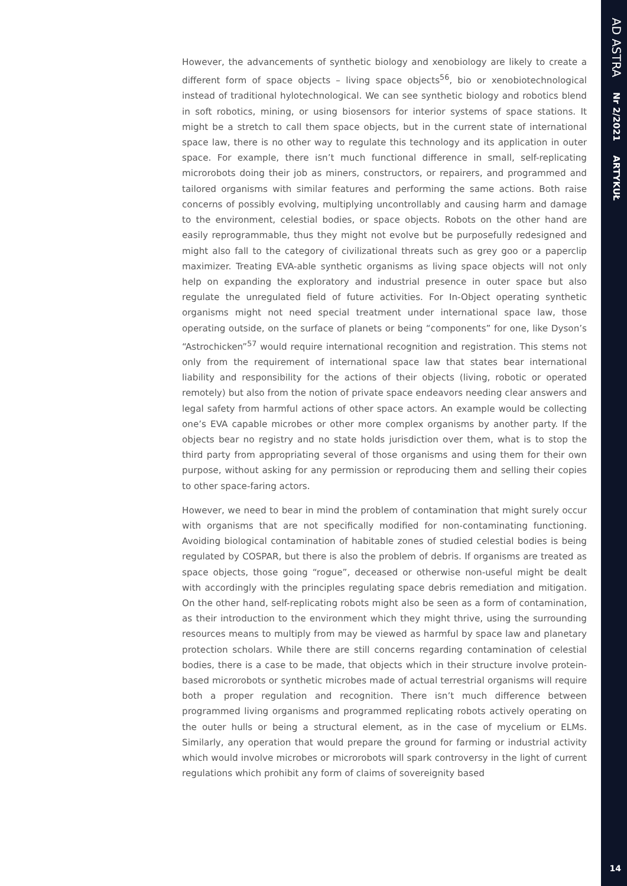However, the advancements of synthetic biology and xenobiology are likely to create a different form of space objects – living space objects<sup>56</sup>, bio or xenobiotechnological instead of traditional hylotechnological. We can see synthetic biology and robotics blend in soft robotics, mining, or using biosensors for interior systems of space stations. It might be a stretch to call them space objects, but in the current state of international space law, there is no other way to regulate this technology and its application in outer space. For example, there isn’t much functional difference in small, self-replicating microrobots doing their job as miners, constructors, or repairers, and programmed and tailored organisms with similar features and performing the same actions. Both raise concerns of possibly evolving, multiplying uncontrollably and causing harm and damage to the environment, celestial bodies, or space objects. Robots on the other hand are easily reprogrammable, thus they might not evolve but be purposefully redesigned and might also fall to the category of civilizational threats such as grey goo or a paperclip maximizer. Treating EVA-able synthetic organisms as living space objects will not only help on expanding the exploratory and industrial presence in outer space but also regulate the unregulated field of future activities. For In-Object operating synthetic organisms might not need special treatment under international space law, those operating outside, on the surface of planets or being “components” for one, like Dyson’s “Astrochicken”<sup>57</sup> would require international recognition and registration. This stems not only from the requirement of international space law that states bear international liability and responsibility for the actions of their objects (living, robotic or operated remotely) but also from the notion of private space endeavors needing clear answers and legal safety from harmful actions of other space actors. An example would be collecting one’s EVA capable microbes or other more complex organisms by another party. If the objects bear no registry and no state holds jurisdiction over them, what is to stop the third party from appropriating several of those organisms and using them for their own purpose, without asking for any permission or reproducing them and selling their copies to other space-faring actors.
However, we need to bear in mind the problem of contamination that might surely occur with organisms that are not specifically modified for non-contaminating functioning. Avoiding biological contamination of habitable zones of studied celestial bodies is being regulated by COSPAR, but there is also the problem of debris. If organisms are treated as space objects, those going “rogue”, deceased or otherwise non-useful might be dealt with accordingly with the principles regulating space debris remediation and mitigation. On the other hand, self-replicating robots might also be seen as a form of contamination, as their introduction to the environment which they might thrive, using the surrounding resources means to multiply from may be viewed as harmful by space law and planetary protection scholars. While there are still concerns regarding contamination of celestial bodies, there is a case to be made, that objects which in their structure involve protein-based microrobots or synthetic microbes made of actual terrestrial organisms will require both a proper regulation and recognition. There isn’t much difference between programmed living organisms and programmed replicating robots actively operating on the outer hulls or being a structural element, as in the case of mycelium or ELMs. Similarly, any operation that would prepare the ground for farming or industrial activity which would involve microbes or microrobots will spark controversy in the light of current regulations which prohibit any form of claims of sovereignity based
AD ASTRA Nr 2/2021 ARTYKUŁ
14